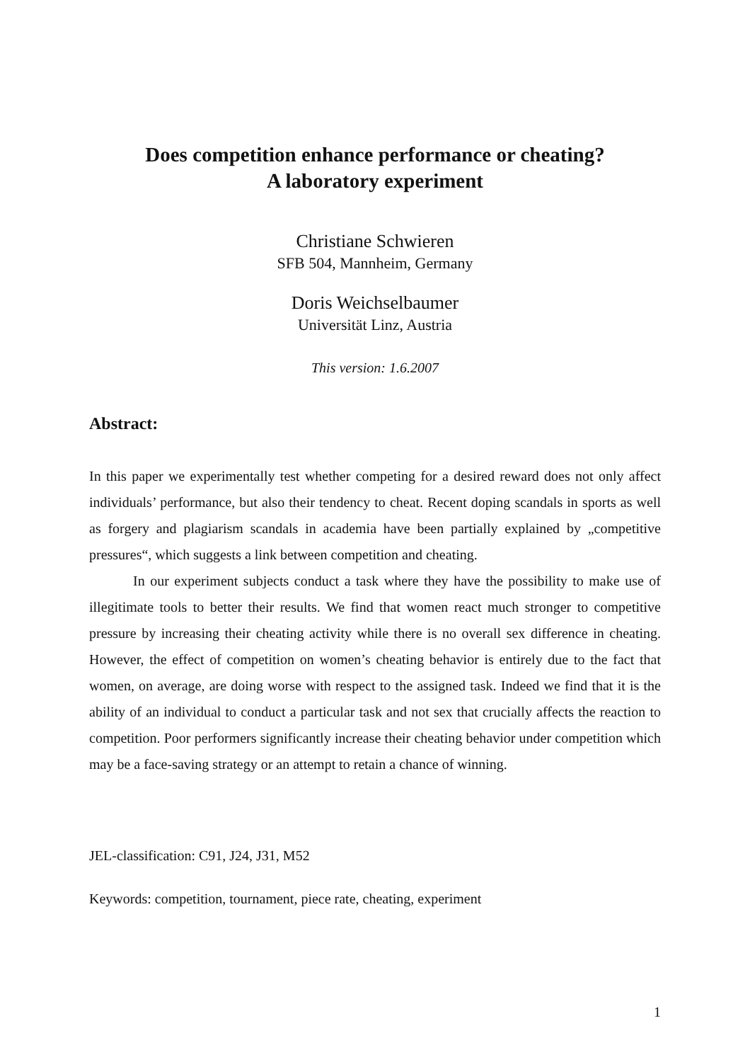Does competition enhance performance or cheating?
A laboratory experiment
Christiane Schwieren
SFB 504, Mannheim, Germany
Doris Weichselbaumer
Universität Linz, Austria
This version: 1.6.2007
Abstract:
In this paper we experimentally test whether competing for a desired reward does not only affect individuals’ performance, but also their tendency to cheat. Recent doping scandals in sports as well as forgery and plagiarism scandals in academia have been partially explained by „competitive pressures“, which suggests a link between competition and cheating.
In our experiment subjects conduct a task where they have the possibility to make use of illegitimate tools to better their results. We find that women react much stronger to competitive pressure by increasing their cheating activity while there is no overall sex difference in cheating. However, the effect of competition on women’s cheating behavior is entirely due to the fact that women, on average, are doing worse with respect to the assigned task. Indeed we find that it is the ability of an individual to conduct a particular task and not sex that crucially affects the reaction to competition. Poor performers significantly increase their cheating behavior under competition which may be a face-saving strategy or an attempt to retain a chance of winning.
JEL-classification: C91, J24, J31, M52
Keywords: competition, tournament, piece rate, cheating, experiment
1